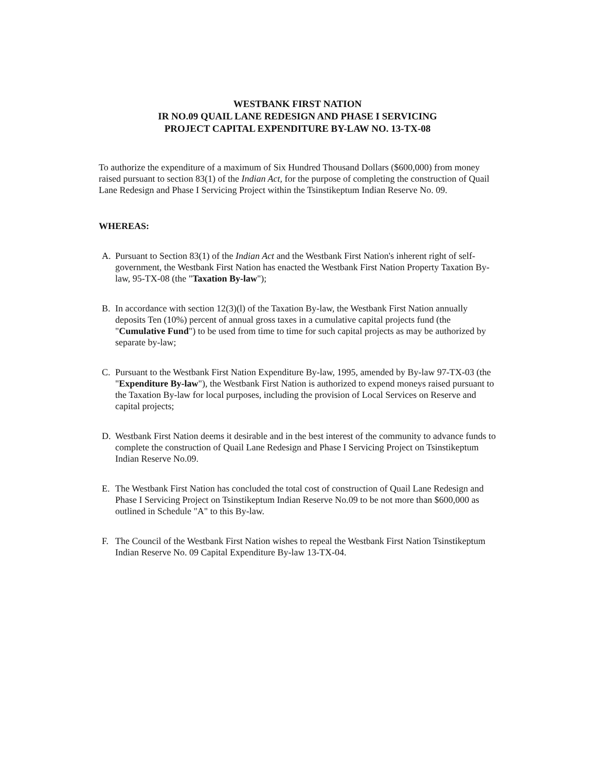WESTBANK FIRST NATION
IR NO.09 QUAIL LANE REDESIGN AND PHASE I SERVICING
PROJECT CAPITAL EXPENDITURE BY-LAW NO. 13-TX-08
To authorize the expenditure of a maximum of Six Hundred Thousand Dollars ($600,000) from money raised pursuant to section 83(1) of the Indian Act, for the purpose of completing the construction of Quail Lane Redesign and Phase I Servicing Project within the Tsinstikeptum Indian Reserve No. 09.
WHEREAS:
A. Pursuant to Section 83(1) of the Indian Act and the Westbank First Nation's inherent right of self-government, the Westbank First Nation has enacted the Westbank First Nation Property Taxation By-law, 95-TX-08 (the "Taxation By-law");
B. In accordance with section 12(3)(l) of the Taxation By-law, the Westbank First Nation annually deposits Ten (10%) percent of annual gross taxes in a cumulative capital projects fund (the "Cumulative Fund") to be used from time to time for such capital projects as may be authorized by separate by-law;
C. Pursuant to the Westbank First Nation Expenditure By-law, 1995, amended by By-law 97-TX-03 (the "Expenditure By-law"), the Westbank First Nation is authorized to expend moneys raised pursuant to the Taxation By-law for local purposes, including the provision of Local Services on Reserve and capital projects;
D. Westbank First Nation deems it desirable and in the best interest of the community to advance funds to complete the construction of Quail Lane Redesign and Phase I Servicing Project on Tsinstikeptum Indian Reserve No.09.
E. The Westbank First Nation has concluded the total cost of construction of Quail Lane Redesign and Phase I Servicing Project on Tsinstikeptum Indian Reserve No.09 to be not more than $600,000 as outlined in Schedule "A" to this By-law.
F. The Council of the Westbank First Nation wishes to repeal the Westbank First Nation Tsinstikeptum Indian Reserve No. 09 Capital Expenditure By-law 13-TX-04.